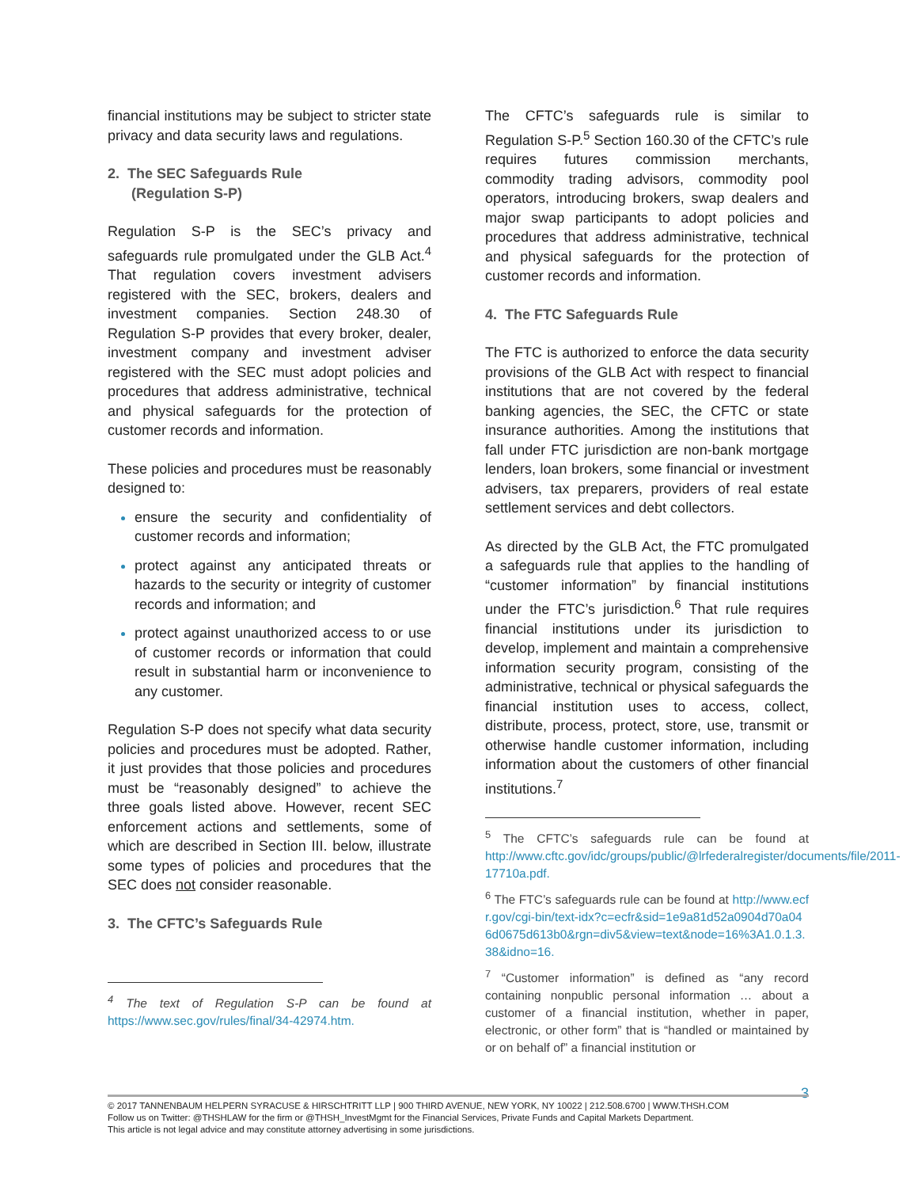financial institutions may be subject to stricter state privacy and data security laws and regulations.
2. The SEC Safeguards Rule
(Regulation S-P)
Regulation S-P is the SEC’s privacy and safeguards rule promulgated under the GLB Act.<sup>4</sup> That regulation covers investment advisers registered with the SEC, brokers, dealers and investment companies. Section 248.30 of Regulation S-P provides that every broker, dealer, investment company and investment adviser registered with the SEC must adopt policies and procedures that address administrative, technical and physical safeguards for the protection of customer records and information.
These policies and procedures must be reasonably designed to:
ensure the security and confidentiality of customer records and information;
protect against any anticipated threats or hazards to the security or integrity of customer records and information; and
protect against unauthorized access to or use of customer records or information that could result in substantial harm or inconvenience to any customer.
Regulation S-P does not specify what data security policies and procedures must be adopted. Rather, it just provides that those policies and procedures must be “reasonably designed” to achieve the three goals listed above. However, recent SEC enforcement actions and settlements, some of which are described in Section III. below, illustrate some types of policies and procedures that the SEC does not consider reasonable.
3. The CFTC’s Safeguards Rule
<sup>4</sup> The text of Regulation S-P can be found at https://www.sec.gov/rules/final/34-42974.htm.
The CFTC’s safeguards rule is similar to Regulation S-P.<sup>5</sup> Section 160.30 of the CFTC’s rule requires futures commission merchants, commodity trading advisors, commodity pool operators, introducing brokers, swap dealers and major swap participants to adopt policies and procedures that address administrative, technical and physical safeguards for the protection of customer records and information.
4. The FTC Safeguards Rule
The FTC is authorized to enforce the data security provisions of the GLB Act with respect to financial institutions that are not covered by the federal banking agencies, the SEC, the CFTC or state insurance authorities. Among the institutions that fall under FTC jurisdiction are non-bank mortgage lenders, loan brokers, some financial or investment advisers, tax preparers, providers of real estate settlement services and debt collectors.
As directed by the GLB Act, the FTC promulgated a safeguards rule that applies to the handling of “customer information” by financial institutions under the FTC’s jurisdiction.<sup>6</sup> That rule requires financial institutions under its jurisdiction to develop, implement and maintain a comprehensive information security program, consisting of the administrative, technical or physical safeguards the financial institution uses to access, collect, distribute, process, protect, store, use, transmit or otherwise handle customer information, including information about the customers of other financial institutions.<sup>7</sup>
<sup>5</sup> The CFTC’s safeguards rule can be found at http://www.cftc.gov/idc/groups/public/@lrfederalregister/documents/file/2011-17710a.pdf.
<sup>6</sup> The FTC’s safeguards rule can be found at http://www.ecfr.gov/cgi-bin/text-idx?c=ecfr&sid=1e9a81d52a0904d70a046d0675d613b0&rgn=div5&view=text&node=16%3A1.0.1.3.38&idno=16.
<sup>7</sup> “Customer information” is defined as “any record containing nonpublic personal information … about a customer of a financial institution, whether in paper, electronic, or other form” that is “handled or maintained by or on behalf of” a financial institution or
3
© 2017 TANNENBAUM HELPERN SYRACUSE & HIRSCHTRITT LLP | 900 THIRD AVENUE, NEW YORK, NY 10022 | 212.508.6700 | WWW.THSH.COM
Follow us on Twitter: @THSHLAW for the firm or @THSH_InvestMgmt for the Financial Services, Private Funds and Capital Markets Department.
This article is not legal advice and may constitute attorney advertising in some jurisdictions.